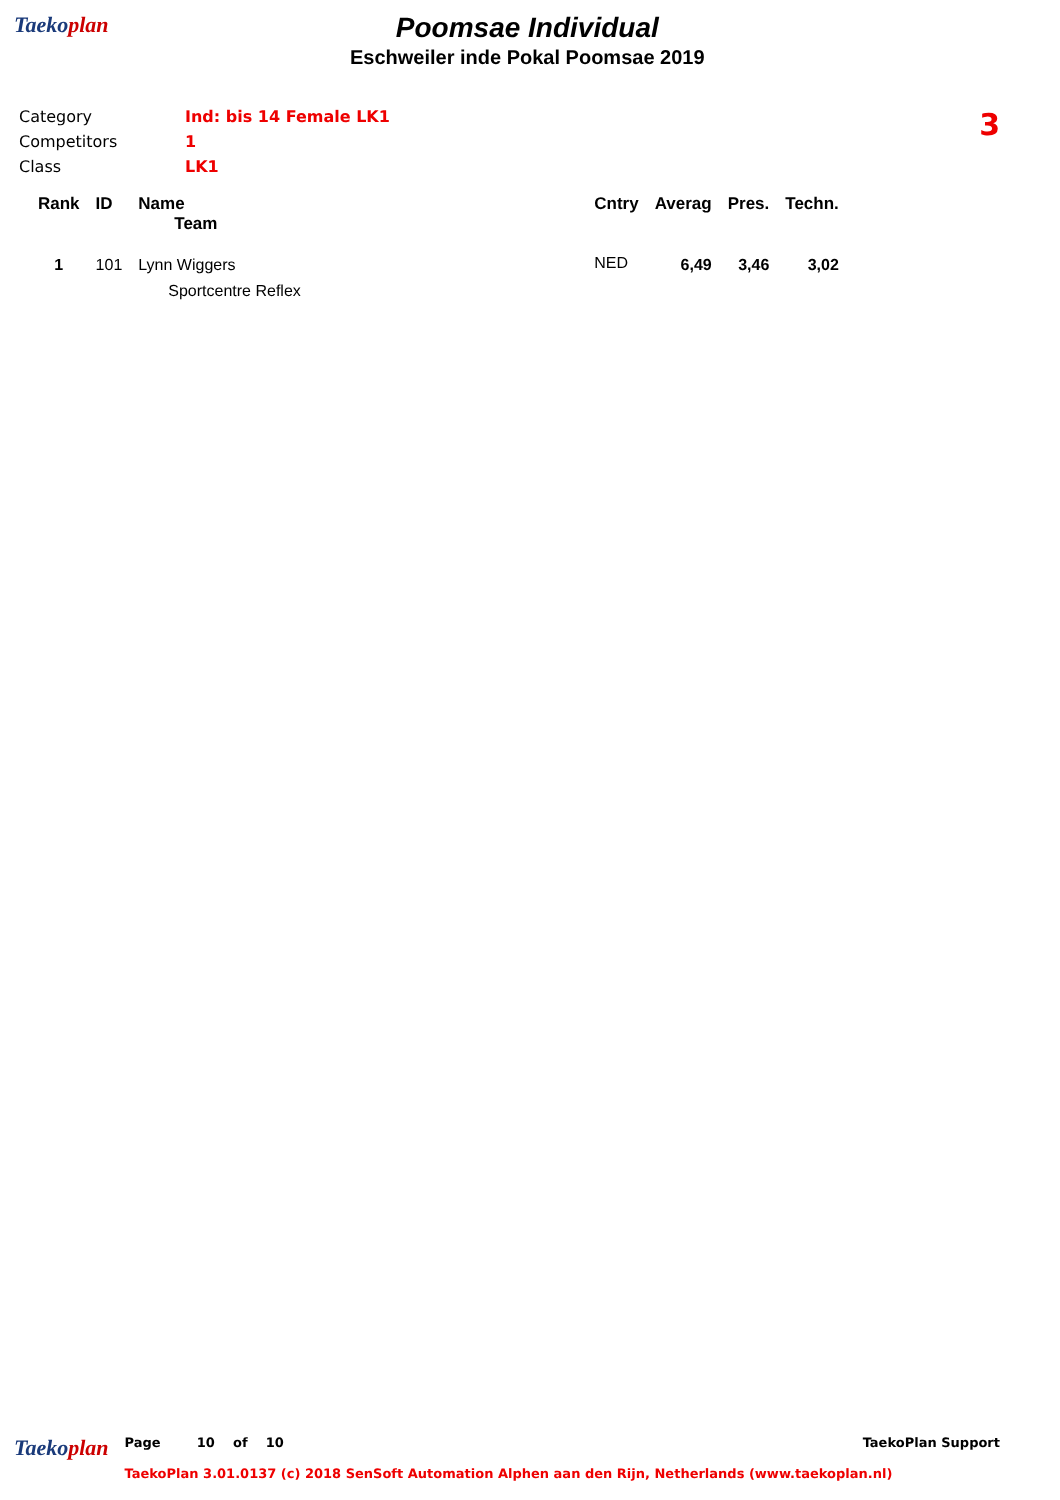Taekoplan
Poomsae Individual
Eschweiler inde Pokal Poomsae 2019
Category Ind: bis 14 Female LK1
Competitors 1
Class LK1
3
| Rank | ID | Name | Cntry | Averag | Pres. | Techn. |
| --- | --- | --- | --- | --- | --- | --- |
| | | Team | | | | |
| 1 | 101 | Lynn Wiggers | NED | 6,49 | 3,46 | 3,02 |
| | | Sportcentre Reflex | | | | |
Taekoplan
Page 10 of 10 TaekoPlan Support
TaekoPlan 3.01.0137 (c) 2018 SenSoft Automation Alphen aan den Rijn, Netherlands (www.taekoplan.nl)